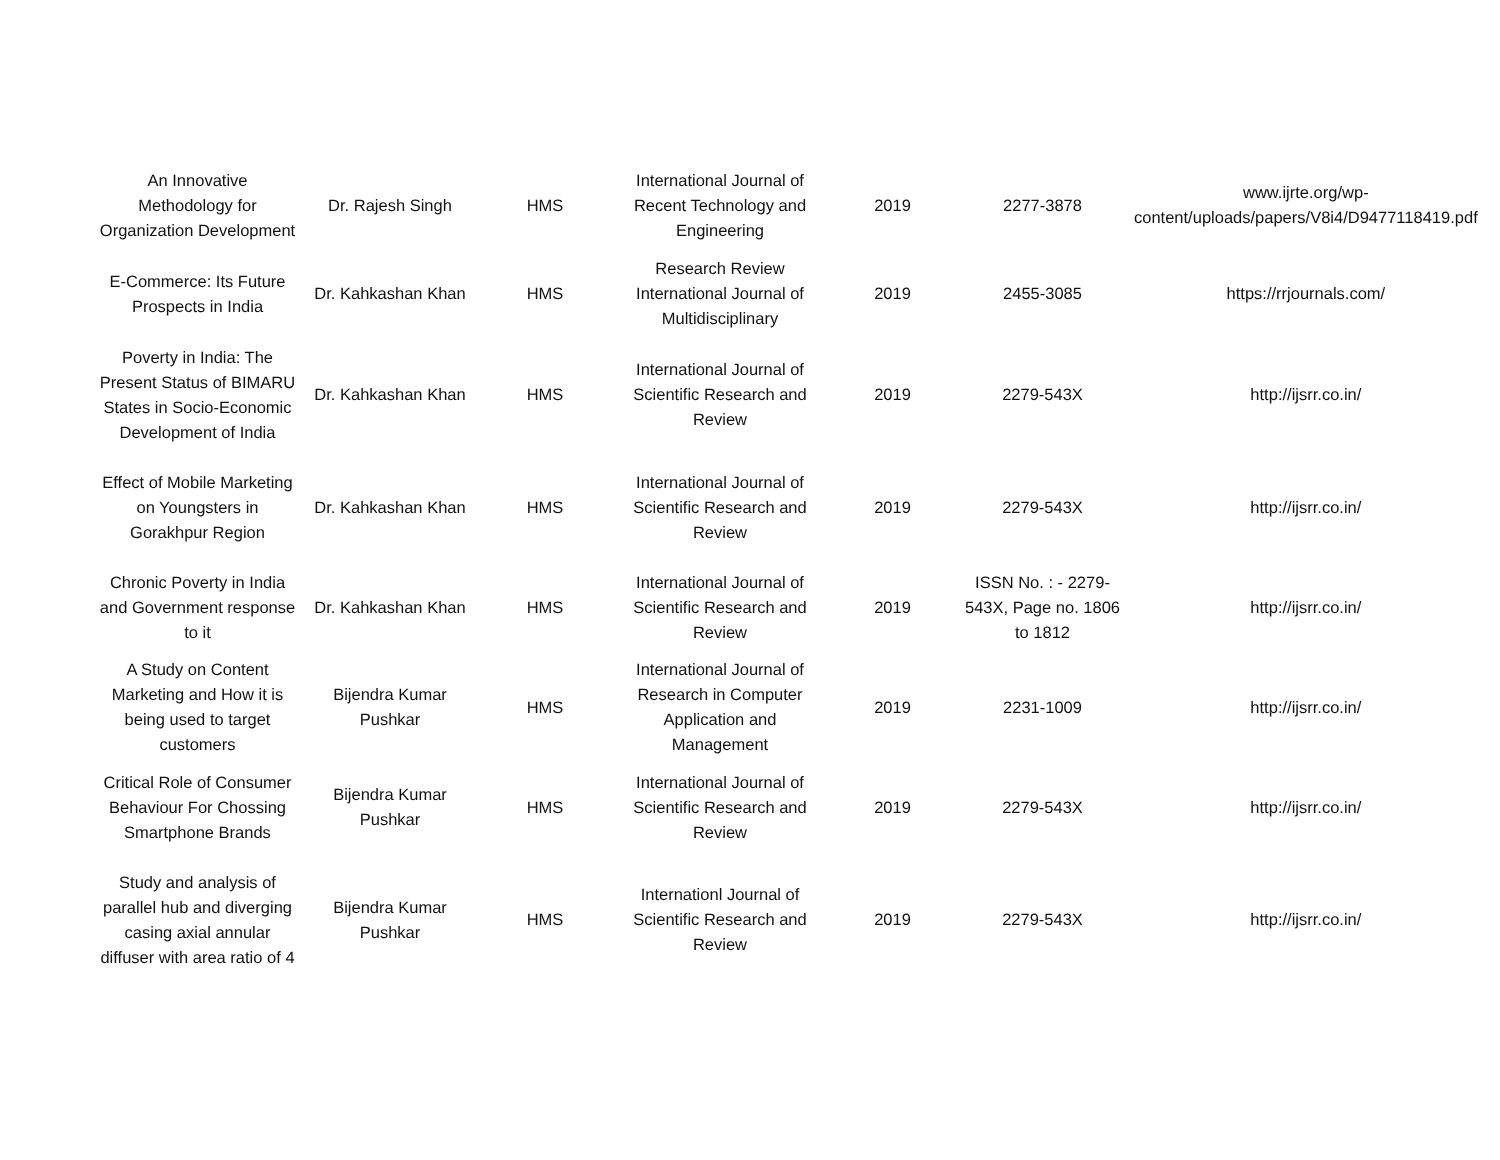| An Innovative Methodology for Organization Development | Dr. Rajesh Singh | HMS | International Journal of Recent Technology and Engineering | 2019 | 2277-3878 | www.ijrte.org/wp-content/uploads/papers/V8i4/D9477118419.pdf |
| E-Commerce: Its Future Prospects in India | Dr. Kahkashan Khan | HMS | Research Review International Journal of Multidisciplinary | 2019 | 2455-3085 | https://rrjournals.com/ |
| Poverty in India: The Present Status of BIMARU States in Socio-Economic Development of India | Dr. Kahkashan Khan | HMS | International Journal of Scientific Research and Review | 2019 | 2279-543X | http://ijsrr.co.in/ |
| Effect of Mobile Marketing on Youngsters in Gorakhpur Region | Dr. Kahkashan Khan | HMS | International Journal of Scientific Research and Review | 2019 | 2279-543X | http://ijsrr.co.in/ |
| Chronic Poverty in India and Government response to it | Dr. Kahkashan Khan | HMS | International Journal of Scientific Research and Review | 2019 | ISSN No. : - 2279-543X, Page no. 1806 to 1812 | http://ijsrr.co.in/ |
| A Study on Content Marketing and How it is being used to target customers | Bijendra Kumar Pushkar | HMS | International Journal of Research in Computer Application and Management | 2019 | 2231-1009 | http://ijsrr.co.in/ |
| Critical Role of Consumer Behaviour For Chossing Smartphone Brands | Bijendra Kumar Pushkar | HMS | International Journal of Scientific Research and Review | 2019 | 2279-543X | http://ijsrr.co.in/ |
| Study and analysis of parallel hub and diverging casing axial annular diffuser with area ratio of 4 | Bijendra Kumar Pushkar | HMS | Internationl Journal of Scientific Research and Review | 2019 | 2279-543X | http://ijsrr.co.in/ |